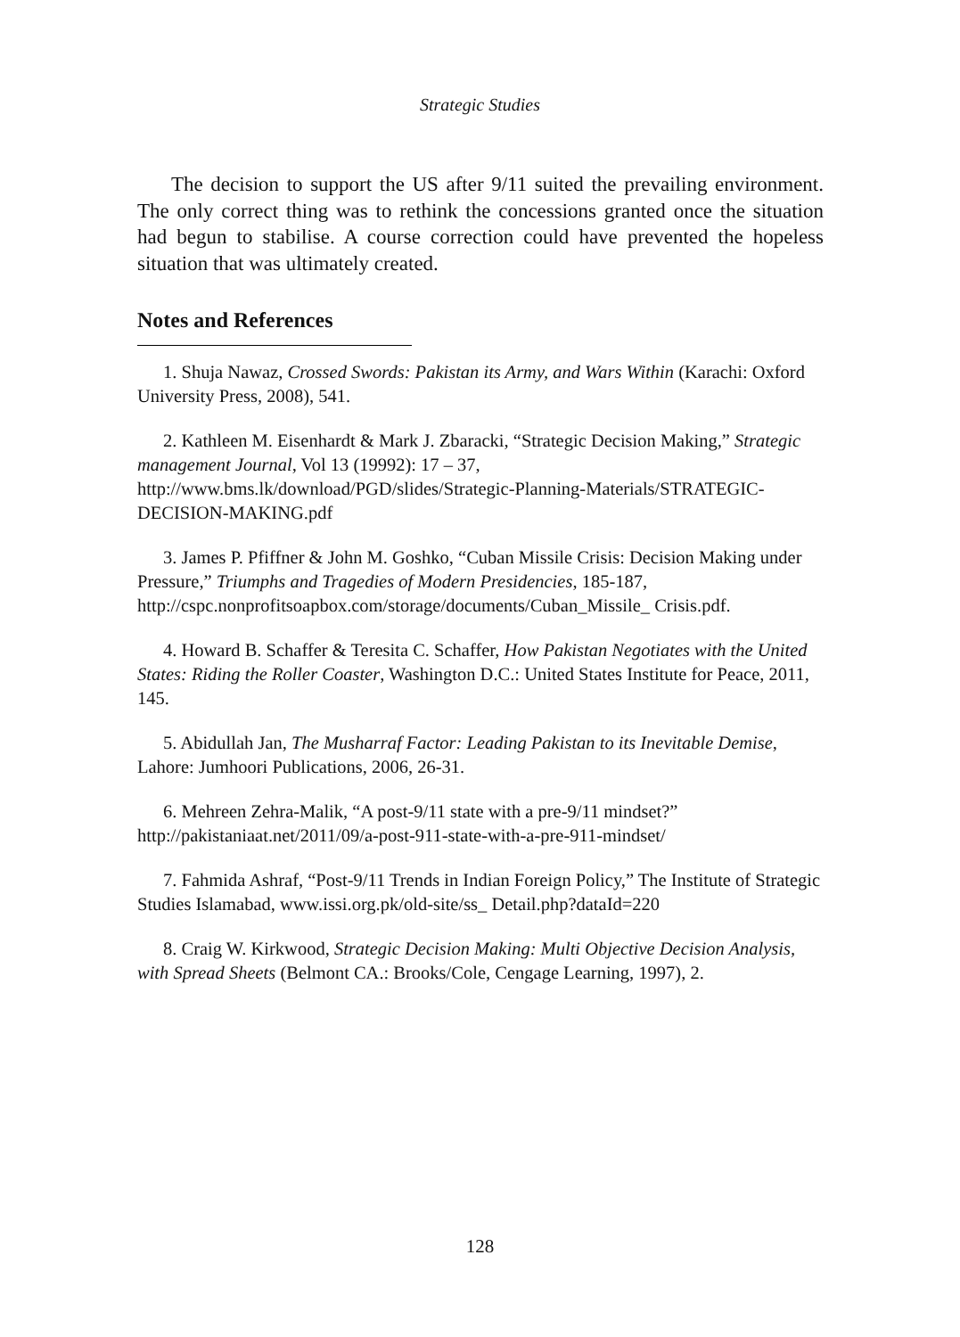Strategic Studies
The decision to support the US after 9/11 suited the prevailing environment. The only correct thing was to rethink the concessions granted once the situation had begun to stabilise. A course correction could have prevented the hopeless situation that was ultimately created.
Notes and References
1. Shuja Nawaz, Crossed Swords: Pakistan its Army, and Wars Within (Karachi: Oxford University Press, 2008), 541.
2. Kathleen M. Eisenhardt & Mark J. Zbaracki, “Strategic Decision Making,” Strategic management Journal, Vol 13 (19992): 17 – 37, http://www.bms.lk/download/PGD/slides/Strategic-Planning-Materials/STRATEGIC-DECISION-MAKING.pdf
3. James P. Pfiffner & John M. Goshko, “Cuban Missile Crisis: Decision Making under Pressure,” Triumphs and Tragedies of Modern Presidencies, 185-187, http://cspc.nonprofitsoapbox.com/storage/documents/Cuban_Missile_ Crisis.pdf.
4. Howard B. Schaffer & Teresita C. Schaffer, How Pakistan Negotiates with the United States: Riding the Roller Coaster, Washington D.C.: United States Institute for Peace, 2011, 145.
5. Abidullah Jan, The Musharraf Factor: Leading Pakistan to its Inevitable Demise, Lahore: Jumhoori Publications, 2006, 26-31.
6. Mehreen Zehra-Malik, “A post-9/11 state with a pre-9/11 mindset?” http://pakistaniaat.net/2011/09/a-post-911-state-with-a-pre-911-mindset/
7. Fahmida Ashraf, “Post-9/11 Trends in Indian Foreign Policy,” The Institute of Strategic Studies Islamabad, www.issi.org.pk/old-site/ss_ Detail.php?dataId=220
8. Craig W. Kirkwood, Strategic Decision Making: Multi Objective Decision Analysis, with Spread Sheets (Belmont CA.: Brooks/Cole, Cengage Learning, 1997), 2.
128